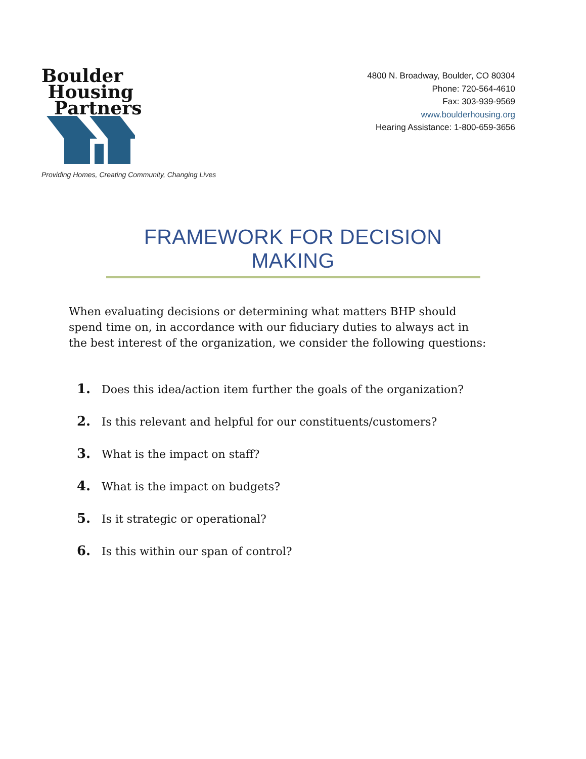Boulder
Housing
Partners
Providing Homes, Creating Community, Changing Lives
4800 N. Broadway, Boulder, CO 80304
Phone: 720-564-4610
Fax: 303-939-9569
www.boulderhousing.org
Hearing Assistance: 1-800-659-3656
FRAMEWORK FOR DECISION MAKING
When evaluating decisions or determining what matters BHP should spend time on, in accordance with our fiduciary duties to always act in the best interest of the organization, we consider the following questions:
1. Does this idea/action item further the goals of the organization?
2. Is this relevant and helpful for our constituents/customers?
3. What is the impact on staff?
4. What is the impact on budgets?
5. Is it strategic or operational?
6. Is this within our span of control?